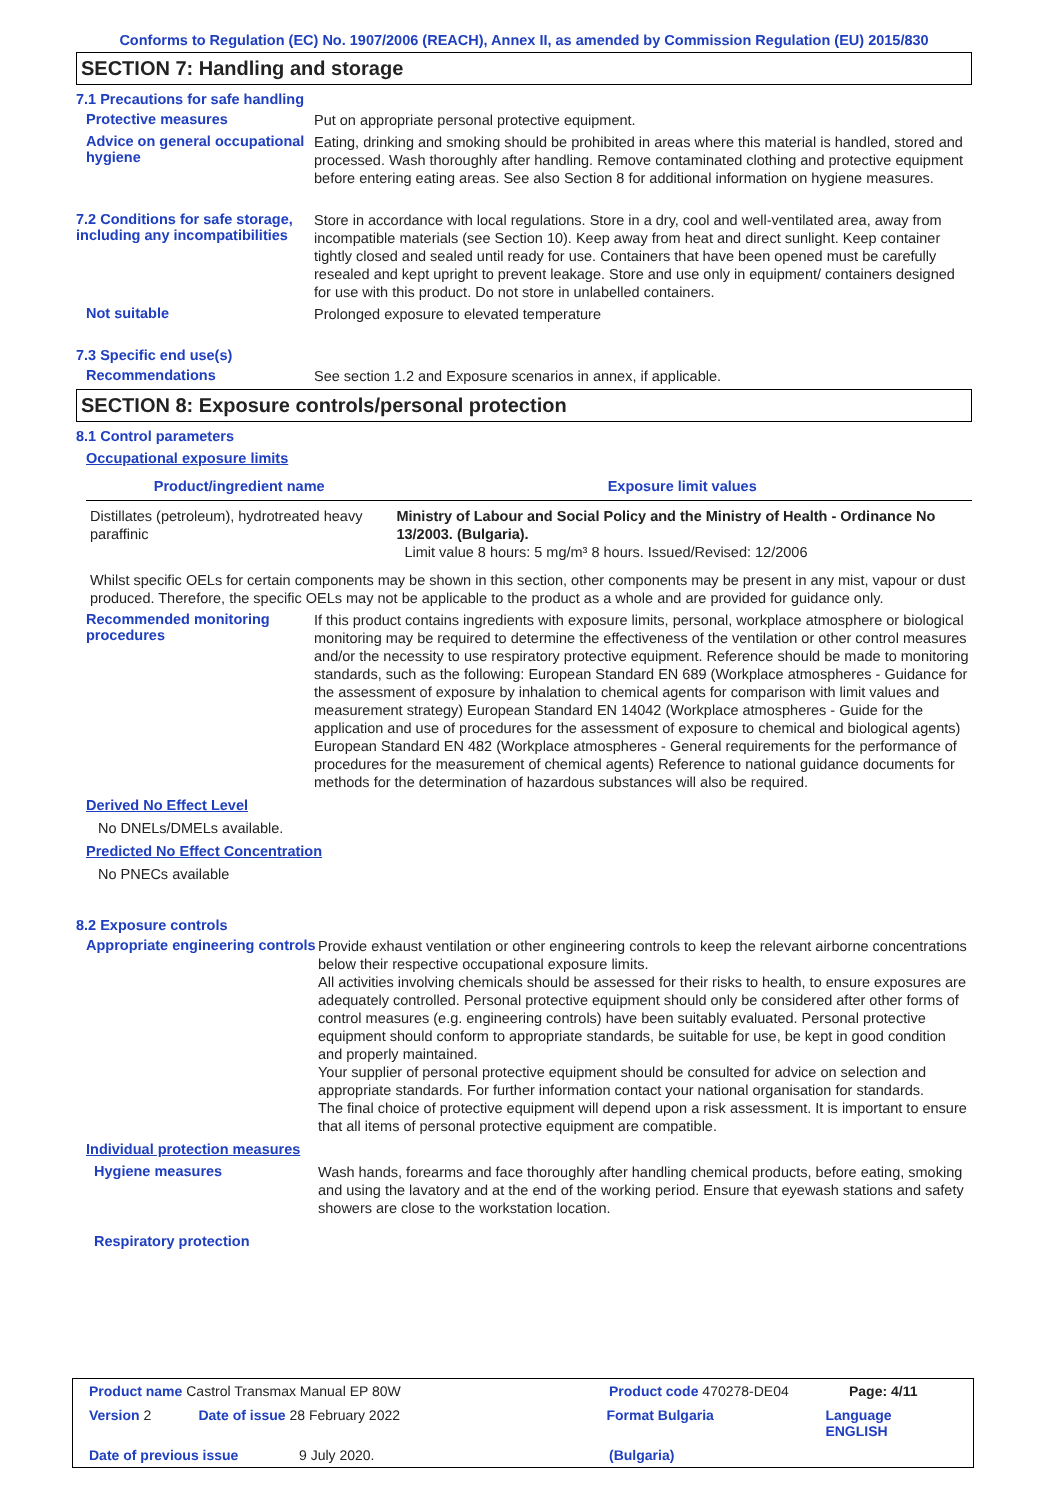Conforms to Regulation (EC) No. 1907/2006 (REACH), Annex II, as amended by Commission Regulation (EU) 2015/830
SECTION 7: Handling and storage
7.1 Precautions for safe handling
Protective measures
Put on appropriate personal protective equipment.
Advice on general occupational hygiene
Eating, drinking and smoking should be prohibited in areas where this material is handled, stored and processed. Wash thoroughly after handling. Remove contaminated clothing and protective equipment before entering eating areas. See also Section 8 for additional information on hygiene measures.
7.2 Conditions for safe storage, including any incompatibilities
Store in accordance with local regulations. Store in a dry, cool and well-ventilated area, away from incompatible materials (see Section 10). Keep away from heat and direct sunlight. Keep container tightly closed and sealed until ready for use. Containers that have been opened must be carefully resealed and kept upright to prevent leakage. Store and use only in equipment/ containers designed for use with this product. Do not store in unlabelled containers.
Not suitable
Prolonged exposure to elevated temperature
7.3 Specific end use(s)
Recommendations
See section 1.2 and Exposure scenarios in annex, if applicable.
SECTION 8: Exposure controls/personal protection
8.1 Control parameters
Occupational exposure limits
| Product/ingredient name | Exposure limit values |
| --- | --- |
| Distillates (petroleum), hydrotreated heavy paraffinic | Ministry of Labour and Social Policy and the Ministry of Health - Ordinance No 13/2003. (Bulgaria). Limit value 8 hours: 5 mg/m³ 8 hours. Issued/Revised: 12/2006 |
Whilst specific OELs for certain components may be shown in this section, other components may be present in any mist, vapour or dust produced. Therefore, the specific OELs may not be applicable to the product as a whole and are provided for guidance only.
Recommended monitoring procedures
If this product contains ingredients with exposure limits, personal, workplace atmosphere or biological monitoring may be required to determine the effectiveness of the ventilation or other control measures and/or the necessity to use respiratory protective equipment. Reference should be made to monitoring standards, such as the following: European Standard EN 689 (Workplace atmospheres - Guidance for the assessment of exposure by inhalation to chemical agents for comparison with limit values and measurement strategy) European Standard EN 14042 (Workplace atmospheres - Guide for the application and use of procedures for the assessment of exposure to chemical and biological agents) European Standard EN 482 (Workplace atmospheres - General requirements for the performance of procedures for the measurement of chemical agents) Reference to national guidance documents for methods for the determination of hazardous substances will also be required.
Derived No Effect Level
No DNELs/DMELs available.
Predicted No Effect Concentration
No PNECs available
8.2 Exposure controls
Appropriate engineering controls
Provide exhaust ventilation or other engineering controls to keep the relevant airborne concentrations below their respective occupational exposure limits.
All activities involving chemicals should be assessed for their risks to health, to ensure exposures are adequately controlled. Personal protective equipment should only be considered after other forms of control measures (e.g. engineering controls) have been suitably evaluated. Personal protective equipment should conform to appropriate standards, be suitable for use, be kept in good condition and properly maintained.
Your supplier of personal protective equipment should be consulted for advice on selection and appropriate standards. For further information contact your national organisation for standards.
The final choice of protective equipment will depend upon a risk assessment. It is important to ensure that all items of personal protective equipment are compatible.
Individual protection measures
Hygiene measures
Wash hands, forearms and face thoroughly after handling chemical products, before eating, smoking and using the lavatory and at the end of the working period. Ensure that eyewash stations and safety showers are close to the workstation location.
Respiratory protection
Product name Castrol Transmax Manual EP 80W Product code 470278-DE04 Page: 4/11
Version 2 Date of issue 28 February 2022 Format Bulgaria Language ENGLISH
Date of previous issue 9 July 2020. (Bulgaria)